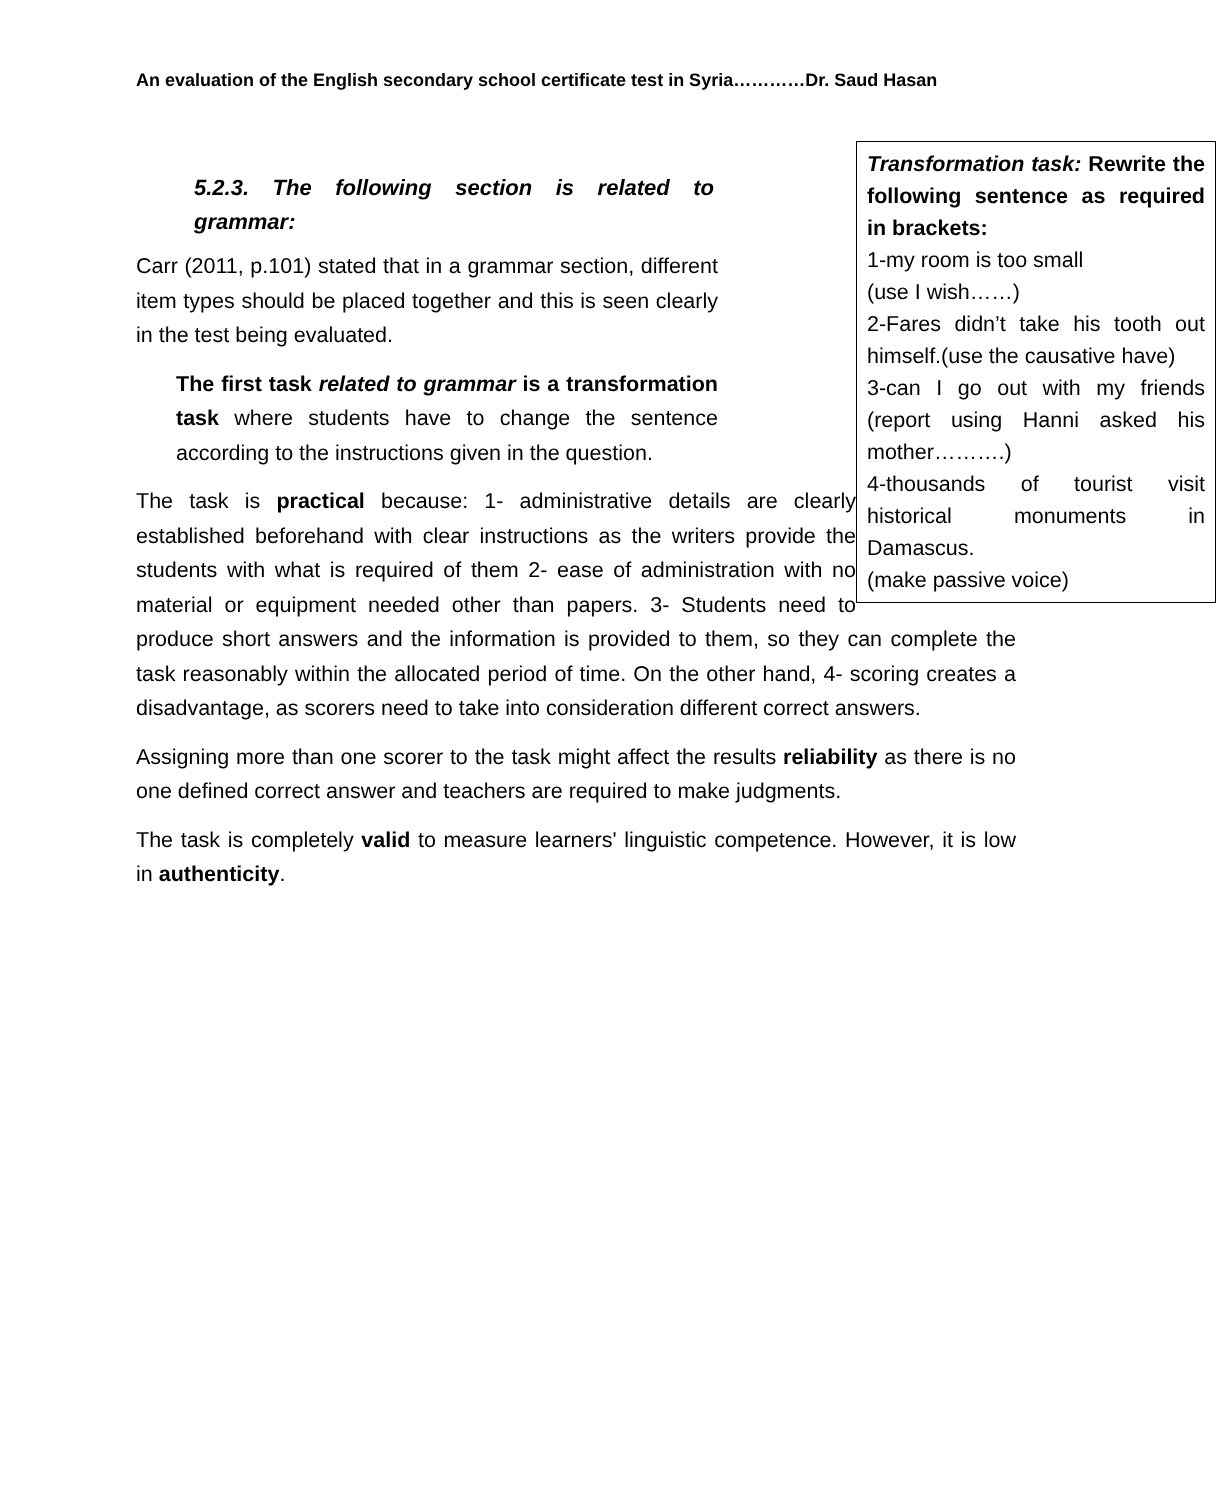An evaluation of the English secondary school certificate test in Syria…………Dr. Saud Hasan
Transformation task: Rewrite the following sentence as required in brackets:
1-my room is too small
(use I wish……)
2-Fares didn’t take his tooth out himself.(use the causative have)
3-can I go out with my friends (report using Hanni asked his mother……….)
4-thousands of tourist visit historical monuments in Damascus.
(make passive voice)
5.2.3. The following section is related to grammar:
Carr (2011, p.101) stated that in a grammar section, different item types should be placed together and this is seen clearly in the test being evaluated.
The first task related to grammar is a transformation task where students have to change the sentence according to the instructions given in the question.
The task is practical because: 1- administrative details are clearly established beforehand with clear instructions as the writers provide the students with what is required of them 2- ease of administration with no material or equipment needed other than papers. 3- Students need to produce short answers and the information is provided to them, so they can complete the task reasonably within the allocated period of time. On the other hand, 4- scoring creates a disadvantage, as scorers need to take into consideration different correct answers.
Assigning more than one scorer to the task might affect the results reliability as there is no one defined correct answer and teachers are required to make judgments.
The task is completely valid to measure learners' linguistic competence. However, it is low in authenticity.